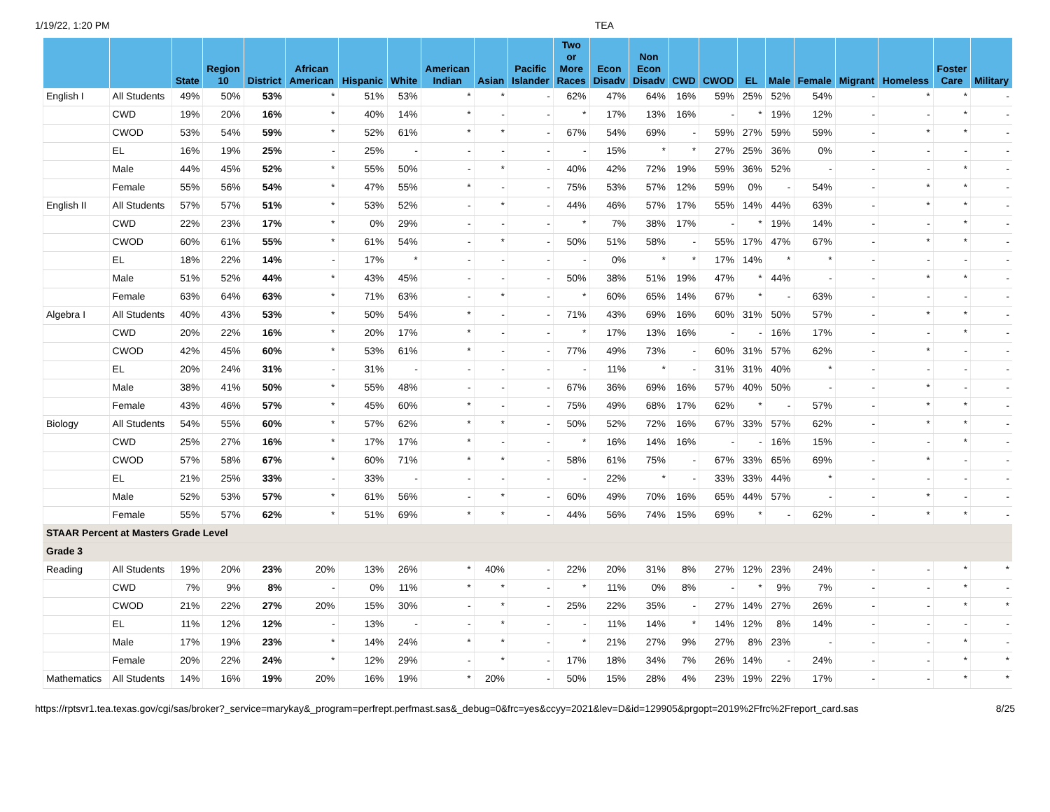1/19/22, 1:20 PM TEA
| | | State | Region 10 | District | African American | Hispanic | White | American Indian | Asian | Pacific Islander | Two or More Races | Econ Disadv | Non Econ Disadv | CWD | CWOD | EL | Male | Female | Migrant | Homeless | Foster Care | Military |
| --- | --- | --- | --- | --- | --- | --- | --- | --- | --- | --- | --- | --- | --- | --- | --- | --- | --- | --- | --- | --- | --- | --- |
| English I | All Students | 49% | 50% | 53% | * | 51% | 53% | * | * | - | 62% | 47% | 64% | 16% | 59% | 25% | 52% | 54% | - | * | * | - |
| | CWD | 19% | 20% | 16% | * | 40% | 14% | * | - | - | * | 17% | 13% | 16% | - | * | 19% | 12% | - | - | * | - |
| | CWOD | 53% | 54% | 59% | * | 52% | 61% | * | * | - | 67% | 54% | 69% | - | 59% | 27% | 59% | 59% | - | * | * | - |
| | EL | 16% | 19% | 25% | - | 25% | - | - | - | - | - | 15% | * | * | 27% | 25% | 36% | 0% | - | - | - | - |
| | Male | 44% | 45% | 52% | * | 55% | 50% | - | * | - | 40% | 42% | 72% | 19% | 59% | 36% | 52% | - | - | - | * | - |
| | Female | 55% | 56% | 54% | * | 47% | 55% | * | - | - | 75% | 53% | 57% | 12% | 59% | 0% | - | 54% | - | * | * | - |
| English II | All Students | 57% | 57% | 51% | * | 53% | 52% | - | * | - | 44% | 46% | 57% | 17% | 55% | 14% | 44% | 63% | - | * | * | - |
| | CWD | 22% | 23% | 17% | * | 0% | 29% | - | - | - | * | 7% | 38% | 17% | - | * | 19% | 14% | - | - | * | - |
| | CWOD | 60% | 61% | 55% | * | 61% | 54% | - | * | - | 50% | 51% | 58% | - | 55% | 17% | 47% | 67% | - | * | * | - |
| | EL | 18% | 22% | 14% | - | 17% | * | - | - | - | - | 0% | * | * | 17% | 14% | * | * | - | - | - | - |
| | Male | 51% | 52% | 44% | * | 43% | 45% | - | - | - | 50% | 38% | 51% | 19% | 47% | * | 44% | - | - | * | * | - |
| | Female | 63% | 64% | 63% | * | 71% | 63% | - | * | - | * | 60% | 65% | 14% | 67% | * | - | 63% | - | - | - | - |
| Algebra I | All Students | 40% | 43% | 53% | * | 50% | 54% | * | - | - | 71% | 43% | 69% | 16% | 60% | 31% | 50% | 57% | - | * | * | - |
| | CWD | 20% | 22% | 16% | * | 20% | 17% | * | - | - | * | 17% | 13% | 16% | - | - | 16% | 17% | - | - | * | - |
| | CWOD | 42% | 45% | 60% | * | 53% | 61% | * | - | - | 77% | 49% | 73% | - | 60% | 31% | 57% | 62% | - | * | - | - |
| | EL | 20% | 24% | 31% | - | 31% | - | - | - | - | - | 11% | * | - | 31% | 31% | 40% | * | - | - | - | - |
| | Male | 38% | 41% | 50% | * | 55% | 48% | - | - | - | 67% | 36% | 69% | 16% | 57% | 40% | 50% | - | - | * | - | - |
| | Female | 43% | 46% | 57% | * | 45% | 60% | * | - | - | 75% | 49% | 68% | 17% | 62% | * | - | 57% | - | * | * | - |
| Biology | All Students | 54% | 55% | 60% | * | 57% | 62% | * | * | - | 50% | 52% | 72% | 16% | 67% | 33% | 57% | 62% | - | * | * | - |
| | CWD | 25% | 27% | 16% | * | 17% | 17% | * | - | - | * | 16% | 14% | 16% | - | - | 16% | 15% | - | - | * | - |
| | CWOD | 57% | 58% | 67% | * | 60% | 71% | * | * | - | 58% | 61% | 75% | - | 67% | 33% | 65% | 69% | - | * | - | - |
| | EL | 21% | 25% | 33% | - | 33% | - | - | - | - | - | 22% | * | - | 33% | 33% | 44% | * | - | - | - | - |
| | Male | 52% | 53% | 57% | * | 61% | 56% | - | * | - | 60% | 49% | 70% | 16% | 65% | 44% | 57% | - | - | * | - | - |
| | Female | 55% | 57% | 62% | * | 51% | 69% | * | * | - | 44% | 56% | 74% | 15% | 69% | * | - | 62% | - | * | * | - |
| STAAR Percent at Masters Grade Level | | | | | | | | | | | | | | | | | | | | | | |
| Grade 3 | | | | | | | | | | | | | | | | | | | | | | |
| Reading | All Students | 19% | 20% | 23% | 20% | 13% | 26% | * | 40% | - | 22% | 20% | 31% | 8% | 27% | 12% | 23% | 24% | - | - | * | * |
| | CWD | 7% | 9% | 8% | - | 0% | 11% | * | * | - | * | 11% | 0% | 8% | - | * | 9% | 7% | - | - | * | - |
| | CWOD | 21% | 22% | 27% | 20% | 15% | 30% | - | * | - | 25% | 22% | 35% | - | 27% | 14% | 27% | 26% | - | - | * | * |
| | EL | 11% | 12% | 12% | - | 13% | - | - | * | - | - | 11% | 14% | * | 14% | 12% | 8% | 14% | - | - | - | - |
| | Male | 17% | 19% | 23% | * | 14% | 24% | * | * | - | * | 21% | 27% | 9% | 27% | 8% | 23% | - | - | - | * | - |
| | Female | 20% | 22% | 24% | * | 12% | 29% | - | * | - | 17% | 18% | 34% | 7% | 26% | 14% | - | 24% | - | - | * | * |
| Mathematics | All Students | 14% | 16% | 19% | 20% | 16% | 19% | * | 20% | - | 50% | 15% | 28% | 4% | 23% | 19% | 22% | 17% | - | - | * | * |
https://rptsvr1.tea.texas.gov/cgi/sas/broker?_service=marykay&_program=perfrept.perfmast.sas&_debug=0&frc=yes&ccyy=2021&lev=D&id=129905&prgopt=2019%2Ffrc%2Freport_card.sas 8/25